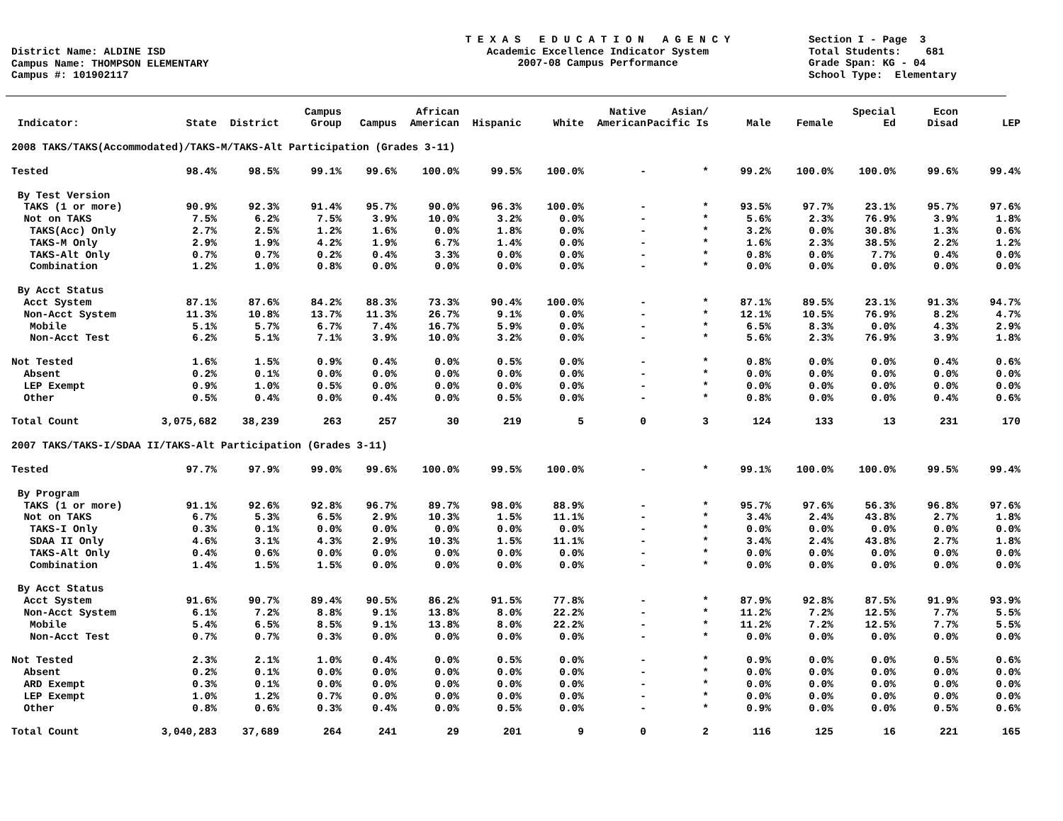District Name: ALDINE ISD Campus Name: THOMPSON ELEMENTARY Campus #: 101902117
T E X A S E D U C A T I O N A G E N C Y Academic Excellence Indicator System 2007-08 Campus Performance
Section I - Page 3 Total Students: 681 Grade Span: KG - 04 School Type: Elementary
| Indicator: | State | District | Campus Group | Campus | African American | Hispanic | White | Native American | Asian/ Pacific Is | Male | Female | Special Ed | Econ Disad | LEP |
| --- | --- | --- | --- | --- | --- | --- | --- | --- | --- | --- | --- | --- | --- | --- |
| 2008 TAKS/TAKS(Accommodated)/TAKS-M/TAKS-Alt Participation (Grades 3-11) | | | | | | | | | | | | | | |
| Tested | 98.4% | 98.5% | 99.1% | 99.6% | 100.0% | 99.5% | 100.0% | - | * | 99.2% | 100.0% | 100.0% | 99.6% | 99.4% |
| By Test Version | | | | | | | | | | | | | | |
| TAKS (1 or more) | 90.9% | 92.3% | 91.4% | 95.7% | 90.0% | 96.3% | 100.0% | - | * | 93.5% | 97.7% | 23.1% | 95.7% | 97.6% |
| Not on TAKS | 7.5% | 6.2% | 7.5% | 3.9% | 10.0% | 3.2% | 0.0% | - | * | 5.6% | 2.3% | 76.9% | 3.9% | 1.8% |
| TAKS(Acc) Only | 2.7% | 2.5% | 1.2% | 1.6% | 0.0% | 1.8% | 0.0% | - | * | 3.2% | 0.0% | 30.8% | 1.3% | 0.6% |
| TAKS-M Only | 2.9% | 1.9% | 4.2% | 1.9% | 6.7% | 1.4% | 0.0% | - | * | 1.6% | 2.3% | 38.5% | 2.2% | 1.2% |
| TAKS-Alt Only | 0.7% | 0.7% | 0.2% | 0.4% | 3.3% | 0.0% | 0.0% | - | * | 0.8% | 0.0% | 7.7% | 0.4% | 0.0% |
| Combination | 1.2% | 1.0% | 0.8% | 0.0% | 0.0% | 0.0% | 0.0% | - | * | 0.0% | 0.0% | 0.0% | 0.0% | 0.0% |
| By Acct Status | | | | | | | | | | | | | | |
| Acct System | 87.1% | 87.6% | 84.2% | 88.3% | 73.3% | 90.4% | 100.0% | - | * | 87.1% | 89.5% | 23.1% | 91.3% | 94.7% |
| Non-Acct System | 11.3% | 10.8% | 13.7% | 11.3% | 26.7% | 9.1% | 0.0% | - | * | 12.1% | 10.5% | 76.9% | 8.2% | 4.7% |
| Mobile | 5.1% | 5.7% | 6.7% | 7.4% | 16.7% | 5.9% | 0.0% | - | * | 6.5% | 8.3% | 0.0% | 4.3% | 2.9% |
| Non-Acct Test | 6.2% | 5.1% | 7.1% | 3.9% | 10.0% | 3.2% | 0.0% | - | * | 5.6% | 2.3% | 76.9% | 3.9% | 1.8% |
| Not Tested | 1.6% | 1.5% | 0.9% | 0.4% | 0.0% | 0.5% | 0.0% | - | * | 0.8% | 0.0% | 0.0% | 0.4% | 0.6% |
| Absent | 0.2% | 0.1% | 0.0% | 0.0% | 0.0% | 0.0% | 0.0% | - | * | 0.0% | 0.0% | 0.0% | 0.0% | 0.0% |
| LEP Exempt | 0.9% | 1.0% | 0.5% | 0.0% | 0.0% | 0.0% | 0.0% | - | * | 0.0% | 0.0% | 0.0% | 0.0% | 0.0% |
| Other | 0.5% | 0.4% | 0.0% | 0.4% | 0.0% | 0.5% | 0.0% | - | * | 0.8% | 0.0% | 0.0% | 0.4% | 0.6% |
| Total Count | 3,075,682 | 38,239 | 263 | 257 | 30 | 219 | 5 | 0 | 3 | 124 | 133 | 13 | 231 | 170 |
| 2007 TAKS/TAKS-I/SDAA II/TAKS-Alt Participation (Grades 3-11) | | | | | | | | | | | | | | |
| Tested | 97.7% | 97.9% | 99.0% | 99.6% | 100.0% | 99.5% | 100.0% | - | * | 99.1% | 100.0% | 100.0% | 99.5% | 99.4% |
| By Program | | | | | | | | | | | | | | |
| TAKS (1 or more) | 91.1% | 92.6% | 92.8% | 96.7% | 89.7% | 98.0% | 88.9% | - | * | 95.7% | 97.6% | 56.3% | 96.8% | 97.6% |
| Not on TAKS | 6.7% | 5.3% | 6.5% | 2.9% | 10.3% | 1.5% | 11.1% | - | * | 3.4% | 2.4% | 43.8% | 2.7% | 1.8% |
| TAKS-I Only | 0.3% | 0.1% | 0.0% | 0.0% | 0.0% | 0.0% | 0.0% | - | * | 0.0% | 0.0% | 0.0% | 0.0% | 0.0% |
| SDAA II Only | 4.6% | 3.1% | 4.3% | 2.9% | 10.3% | 1.5% | 11.1% | - | * | 3.4% | 2.4% | 43.8% | 2.7% | 1.8% |
| TAKS-Alt Only | 0.4% | 0.6% | 0.0% | 0.0% | 0.0% | 0.0% | 0.0% | - | * | 0.0% | 0.0% | 0.0% | 0.0% | 0.0% |
| Combination | 1.4% | 1.5% | 1.5% | 0.0% | 0.0% | 0.0% | 0.0% | - | * | 0.0% | 0.0% | 0.0% | 0.0% | 0.0% |
| By Acct Status | | | | | | | | | | | | | | |
| Acct System | 91.6% | 90.7% | 89.4% | 90.5% | 86.2% | 91.5% | 77.8% | - | * | 87.9% | 92.8% | 87.5% | 91.9% | 93.9% |
| Non-Acct System | 6.1% | 7.2% | 8.8% | 9.1% | 13.8% | 8.0% | 22.2% | - | * | 11.2% | 7.2% | 12.5% | 7.7% | 5.5% |
| Mobile | 5.4% | 6.5% | 8.5% | 9.1% | 13.8% | 8.0% | 22.2% | - | * | 11.2% | 7.2% | 12.5% | 7.7% | 5.5% |
| Non-Acct Test | 0.7% | 0.7% | 0.3% | 0.0% | 0.0% | 0.0% | 0.0% | - | * | 0.0% | 0.0% | 0.0% | 0.0% | 0.0% |
| Not Tested | 2.3% | 2.1% | 1.0% | 0.4% | 0.0% | 0.5% | 0.0% | - | * | 0.9% | 0.0% | 0.0% | 0.5% | 0.6% |
| Absent | 0.2% | 0.1% | 0.0% | 0.0% | 0.0% | 0.0% | 0.0% | - | * | 0.0% | 0.0% | 0.0% | 0.0% | 0.0% |
| ARD Exempt | 0.3% | 0.1% | 0.0% | 0.0% | 0.0% | 0.0% | 0.0% | - | * | 0.0% | 0.0% | 0.0% | 0.0% | 0.0% |
| LEP Exempt | 1.0% | 1.2% | 0.7% | 0.0% | 0.0% | 0.0% | 0.0% | - | * | 0.0% | 0.0% | 0.0% | 0.0% | 0.0% |
| Other | 0.8% | 0.6% | 0.3% | 0.4% | 0.0% | 0.5% | 0.0% | - | * | 0.9% | 0.0% | 0.0% | 0.5% | 0.6% |
| Total Count | 3,040,283 | 37,689 | 264 | 241 | 29 | 201 | 9 | 0 | 2 | 116 | 125 | 16 | 221 | 165 |